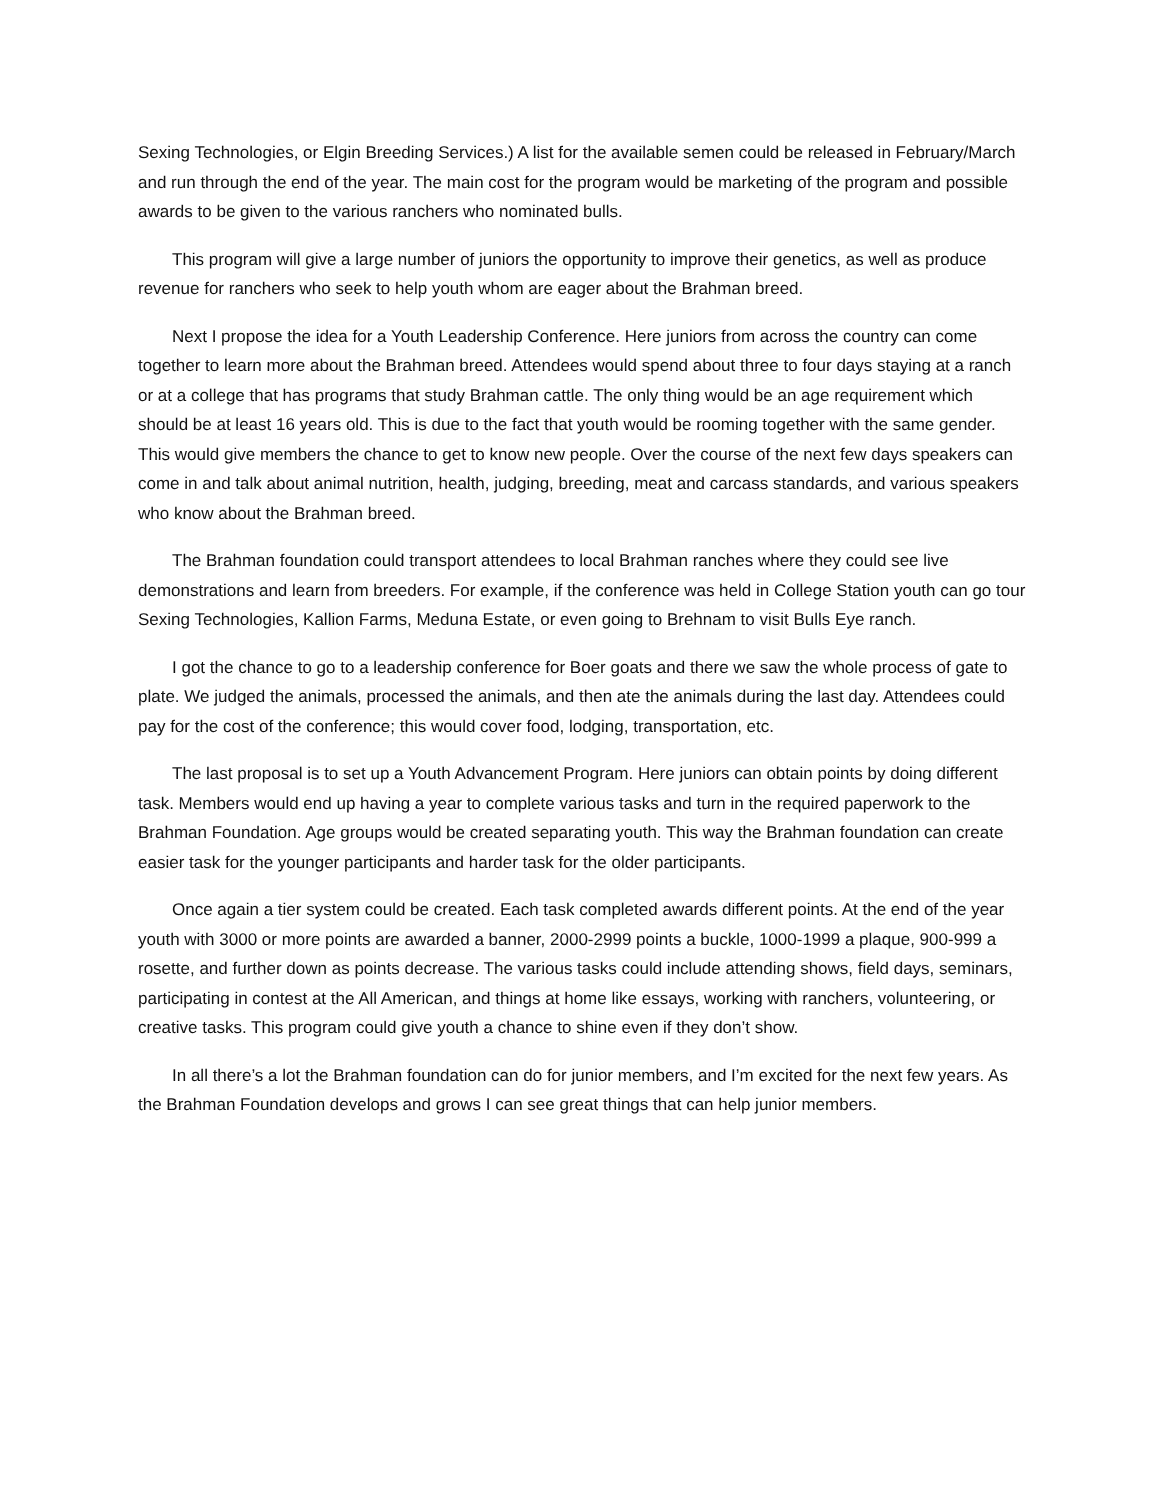Sexing Technologies, or Elgin Breeding Services.) A list for the available semen could be released in February/March and run through the end of the year. The main cost for the program would be marketing of the program and possible awards to be given to the various ranchers who nominated bulls.
This program will give a large number of juniors the opportunity to improve their genetics, as well as produce revenue for ranchers who seek to help youth whom are eager about the Brahman breed.
Next I propose the idea for a Youth Leadership Conference. Here juniors from across the country can come together to learn more about the Brahman breed. Attendees would spend about three to four days staying at a ranch or at a college that has programs that study Brahman cattle. The only thing would be an age requirement which should be at least 16 years old. This is due to the fact that youth would be rooming together with the same gender. This would give members the chance to get to know new people. Over the course of the next few days speakers can come in and talk about animal nutrition, health, judging, breeding, meat and carcass standards, and various speakers who know about the Brahman breed.
The Brahman foundation could transport attendees to local Brahman ranches where they could see live demonstrations and learn from breeders. For example, if the conference was held in College Station youth can go tour Sexing Technologies, Kallion Farms, Meduna Estate, or even going to Brehnam to visit Bulls Eye ranch.
I got the chance to go to a leadership conference for Boer goats and there we saw the whole process of gate to plate. We judged the animals, processed the animals, and then ate the animals during the last day. Attendees could pay for the cost of the conference; this would cover food, lodging, transportation, etc.
The last proposal is to set up a Youth Advancement Program. Here juniors can obtain points by doing different task. Members would end up having a year to complete various tasks and turn in the required paperwork to the Brahman Foundation. Age groups would be created separating youth. This way the Brahman foundation can create easier task for the younger participants and harder task for the older participants.
Once again a tier system could be created. Each task completed awards different points. At the end of the year youth with 3000 or more points are awarded a banner, 2000-2999 points a buckle, 1000-1999 a plaque, 900-999 a rosette, and further down as points decrease. The various tasks could include attending shows, field days, seminars, participating in contest at the All American, and things at home like essays, working with ranchers, volunteering, or creative tasks. This program could give youth a chance to shine even if they don’t show.
In all there’s a lot the Brahman foundation can do for junior members, and I’m excited for the next few years. As the Brahman Foundation develops and grows I can see great things that can help junior members.